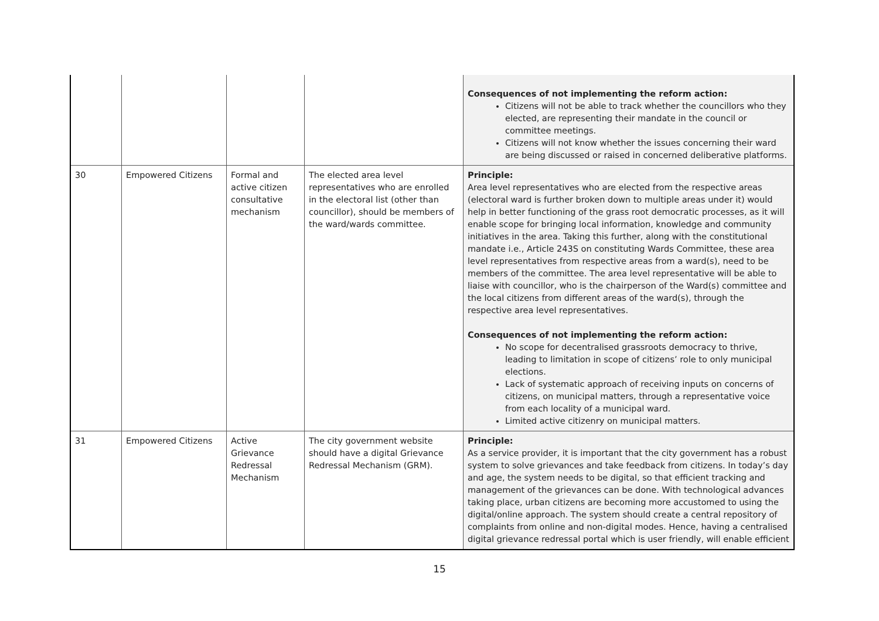| | | | | Consequences of not implementing the reform action: Citizens will not be able to track whether the councillors who they elected, are representing their mandate in the council or committee meetings. Citizens will not know whether the issues concerning their ward are being discussed or raised in concerned deliberative platforms. |
| 30 | Empowered Citizens | Formal and active citizen consultative mechanism | The elected area level representatives who are enrolled in the electoral list (other than councillor), should be members of the ward/wards committee. | Principle: Area level representatives who are elected from the respective areas (electoral ward is further broken down to multiple areas under it) would help in better functioning of the grass root democratic processes, as it will enable scope for bringing local information, knowledge and community initiatives in the area. Taking this further, along with the constitutional mandate i.e., Article 243S on constituting Wards Committee, these area level representatives from respective areas from a ward(s), need to be members of the committee. The area level representative will be able to liaise with councillor, who is the chairperson of the Ward(s) committee and the local citizens from different areas of the ward(s), through the respective area level representatives. Consequences of not implementing the reform action: No scope for decentralised grassroots democracy to thrive, leading to limitation in scope of citizens’ role to only municipal elections. Lack of systematic approach of receiving inputs on concerns of citizens, on municipal matters, through a representative voice from each locality of a municipal ward. Limited active citizenry on municipal matters. |
| 31 | Empowered Citizens | Active Grievance Redressal Mechanism | The city government website should have a digital Grievance Redressal Mechanism (GRM). | Principle: As a service provider, it is important that the city government has a robust system to solve grievances and take feedback from citizens. In today’s day and age, the system needs to be digital, so that efficient tracking and management of the grievances can be done. With technological advances taking place, urban citizens are becoming more accustomed to using the digital/online approach. The system should create a central repository of complaints from online and non-digital modes. Hence, having a centralised digital grievance redressal portal which is user friendly, will enable efficient |
15